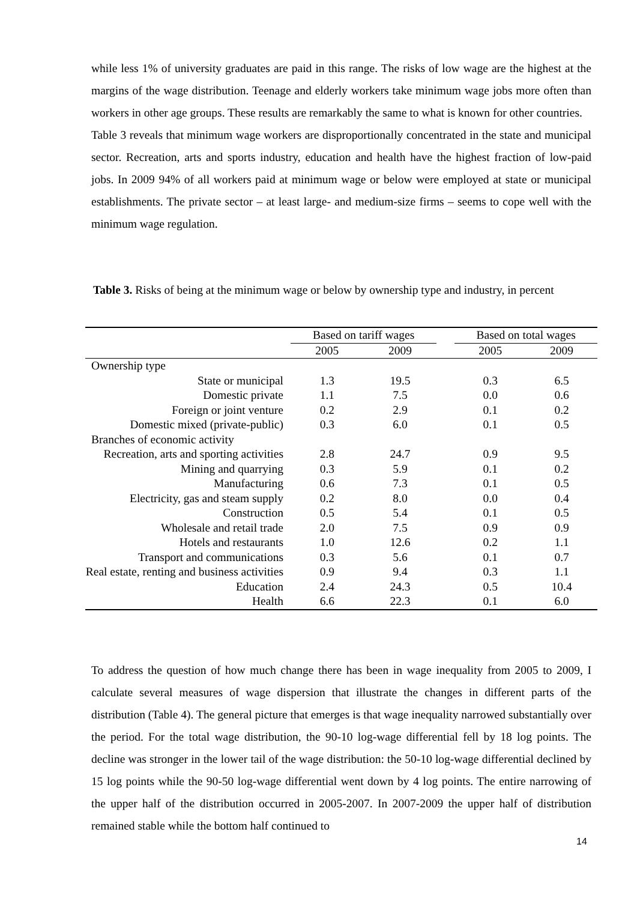while less 1% of university graduates are paid in this range. The risks of low wage are the highest at the margins of the wage distribution. Teenage and elderly workers take minimum wage jobs more often than workers in other age groups. These results are remarkably the same to what is known for other countries.
Table 3 reveals that minimum wage workers are disproportionally concentrated in the state and municipal sector. Recreation, arts and sports industry, education and health have the highest fraction of low-paid jobs. In 2009 94% of all workers paid at minimum wage or below were employed at state or municipal establishments. The private sector – at least large- and medium-size firms – seems to cope well with the minimum wage regulation.
Table 3. Risks of being at the minimum wage or below by ownership type and industry, in percent
| | Based on tariff wages | | | Based on total wages | |
| --- | --- | --- | --- | --- | --- |
| | 2005 | 2009 | | 2005 | 2009 |
| Ownership type | | | | | |
| State or municipal | 1.3 | 19.5 | | 0.3 | 6.5 |
| Domestic private | 1.1 | 7.5 | | 0.0 | 0.6 |
| Foreign or joint venture | 0.2 | 2.9 | | 0.1 | 0.2 |
| Domestic mixed (private-public) | 0.3 | 6.0 | | 0.1 | 0.5 |
| Branches of economic activity | | | | | |
| Recreation, arts and sporting activities | 2.8 | 24.7 | | 0.9 | 9.5 |
| Mining and quarrying | 0.3 | 5.9 | | 0.1 | 0.2 |
| Manufacturing | 0.6 | 7.3 | | 0.1 | 0.5 |
| Electricity, gas and steam supply | 0.2 | 8.0 | | 0.0 | 0.4 |
| Construction | 0.5 | 5.4 | | 0.1 | 0.5 |
| Wholesale and retail trade | 2.0 | 7.5 | | 0.9 | 0.9 |
| Hotels and restaurants | 1.0 | 12.6 | | 0.2 | 1.1 |
| Transport and communications | 0.3 | 5.6 | | 0.1 | 0.7 |
| Real estate, renting and business activities | 0.9 | 9.4 | | 0.3 | 1.1 |
| Education | 2.4 | 24.3 | | 0.5 | 10.4 |
| Health | 6.6 | 22.3 | | 0.1 | 6.0 |
To address the question of how much change there has been in wage inequality from 2005 to 2009, I calculate several measures of wage dispersion that illustrate the changes in different parts of the distribution (Table 4). The general picture that emerges is that wage inequality narrowed substantially over the period. For the total wage distribution, the 90-10 log-wage differential fell by 18 log points. The decline was stronger in the lower tail of the wage distribution: the 50-10 log-wage differential declined by 15 log points while the 90-50 log-wage differential went down by 4 log points. The entire narrowing of the upper half of the distribution occurred in 2005-2007. In 2007-2009 the upper half of distribution remained stable while the bottom half continued to
14